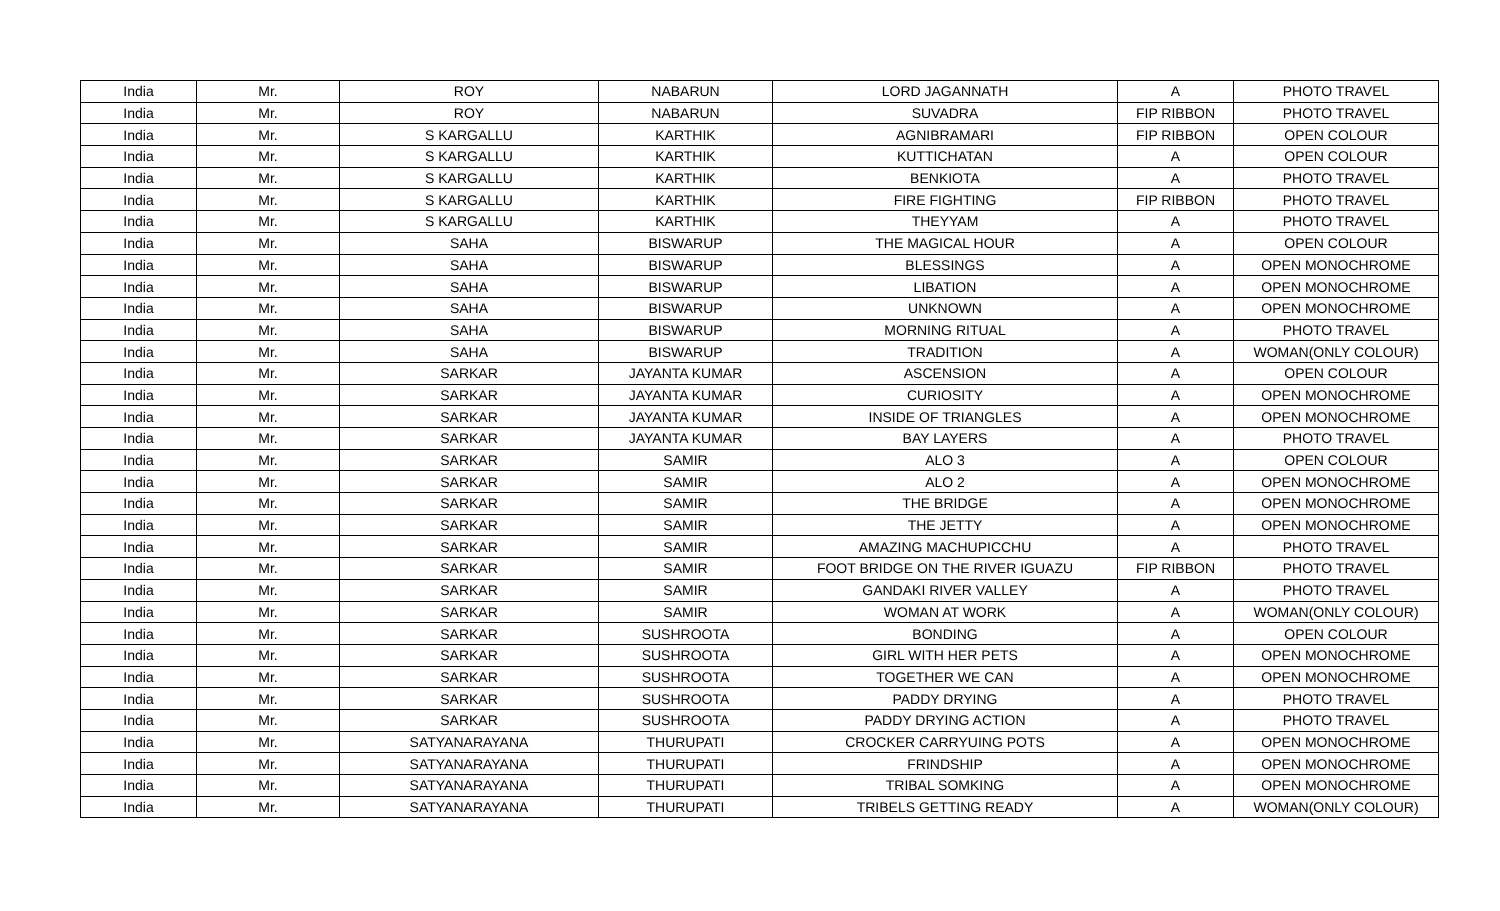| India | Mr. | ROY | NABARUN | LORD JAGANNATH | A | PHOTO TRAVEL |
| India | Mr. | ROY | NABARUN | SUVADRA | FIP RIBBON | PHOTO TRAVEL |
| India | Mr. | S KARGALLU | KARTHIK | AGNIBRAMARI | FIP RIBBON | OPEN COLOUR |
| India | Mr. | S KARGALLU | KARTHIK | KUTTICHATAN | A | OPEN COLOUR |
| India | Mr. | S KARGALLU | KARTHIK | BENKIOTA | A | PHOTO TRAVEL |
| India | Mr. | S KARGALLU | KARTHIK | FIRE FIGHTING | FIP RIBBON | PHOTO TRAVEL |
| India | Mr. | S KARGALLU | KARTHIK | THEYYAM | A | PHOTO TRAVEL |
| India | Mr. | SAHA | BISWARUP | THE MAGICAL HOUR | A | OPEN COLOUR |
| India | Mr. | SAHA | BISWARUP | BLESSINGS | A | OPEN MONOCHROME |
| India | Mr. | SAHA | BISWARUP | LIBATION | A | OPEN MONOCHROME |
| India | Mr. | SAHA | BISWARUP | UNKNOWN | A | OPEN MONOCHROME |
| India | Mr. | SAHA | BISWARUP | MORNING RITUAL | A | PHOTO TRAVEL |
| India | Mr. | SAHA | BISWARUP | TRADITION | A | WOMAN(ONLY COLOUR) |
| India | Mr. | SARKAR | JAYANTA KUMAR | ASCENSION | A | OPEN COLOUR |
| India | Mr. | SARKAR | JAYANTA KUMAR | CURIOSITY | A | OPEN MONOCHROME |
| India | Mr. | SARKAR | JAYANTA KUMAR | INSIDE OF TRIANGLES | A | OPEN MONOCHROME |
| India | Mr. | SARKAR | JAYANTA KUMAR | BAY LAYERS | A | PHOTO TRAVEL |
| India | Mr. | SARKAR | SAMIR | ALO 3 | A | OPEN COLOUR |
| India | Mr. | SARKAR | SAMIR | ALO 2 | A | OPEN MONOCHROME |
| India | Mr. | SARKAR | SAMIR | THE BRIDGE | A | OPEN MONOCHROME |
| India | Mr. | SARKAR | SAMIR | THE JETTY | A | OPEN MONOCHROME |
| India | Mr. | SARKAR | SAMIR | AMAZING MACHUPICCHU | A | PHOTO TRAVEL |
| India | Mr. | SARKAR | SAMIR | FOOT BRIDGE ON THE RIVER IGUAZU | FIP RIBBON | PHOTO TRAVEL |
| India | Mr. | SARKAR | SAMIR | GANDAKI RIVER VALLEY | A | PHOTO TRAVEL |
| India | Mr. | SARKAR | SAMIR | WOMAN AT WORK | A | WOMAN(ONLY COLOUR) |
| India | Mr. | SARKAR | SUSHROOTA | BONDING | A | OPEN COLOUR |
| India | Mr. | SARKAR | SUSHROOTA | GIRL WITH HER PETS | A | OPEN MONOCHROME |
| India | Mr. | SARKAR | SUSHROOTA | TOGETHER WE CAN | A | OPEN MONOCHROME |
| India | Mr. | SARKAR | SUSHROOTA | PADDY DRYING | A | PHOTO TRAVEL |
| India | Mr. | SARKAR | SUSHROOTA | PADDY DRYING ACTION | A | PHOTO TRAVEL |
| India | Mr. | SATYANARAYANA | THURUPATI | CROCKER CARRYUING POTS | A | OPEN MONOCHROME |
| India | Mr. | SATYANARAYANA | THURUPATI | FRINDSHIP | A | OPEN MONOCHROME |
| India | Mr. | SATYANARAYANA | THURUPATI | TRIBAL SOMKING | A | OPEN MONOCHROME |
| India | Mr. | SATYANARAYANA | THURUPATI | TRIBELS GETTING READY | A | WOMAN(ONLY COLOUR) |